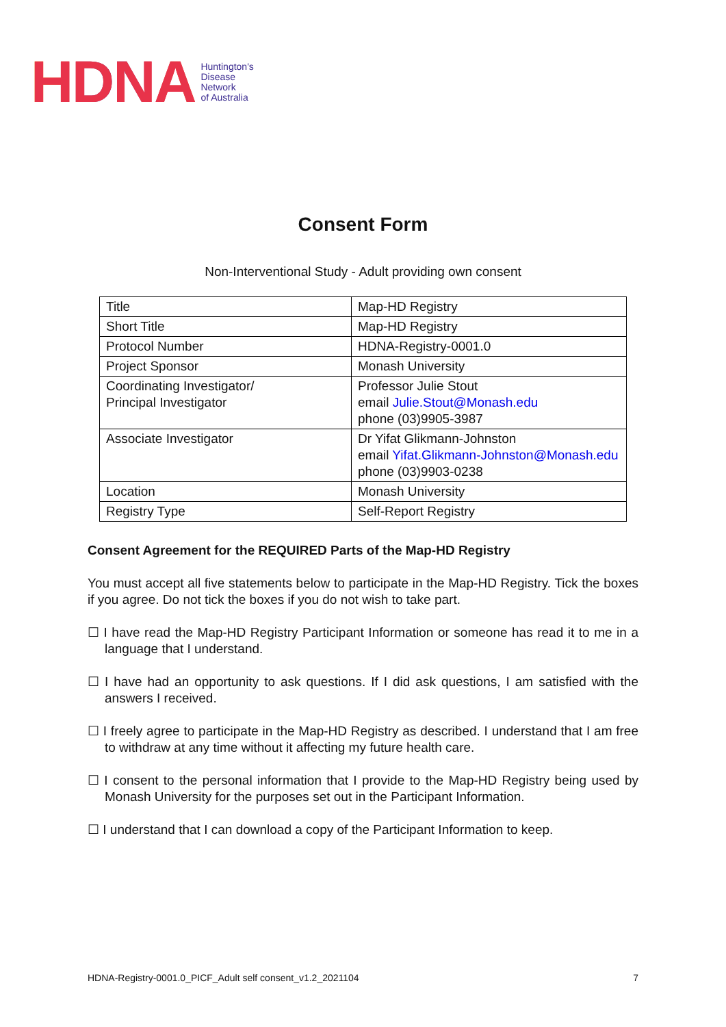HDNA Huntington's
Disease
Network
of Australia
Consent Form
Non-Interventional Study - Adult providing own consent
| Title | Map-HD Registry |
| Short Title | Map-HD Registry |
| Protocol Number | HDNA-Registry-0001.0 |
| Project Sponsor | Monash University |
| Coordinating Investigator/ Principal Investigator | Professor Julie Stout email Julie.Stout@Monash.edu phone (03)9905-3987 |
| Associate Investigator | Dr Yifat Glikmann-Johnston email Yifat.Glikmann-Johnston@Monash.edu phone (03)9903-0238 |
| Location | Monash University |
| Registry Type | Self-Report Registry |
Consent Agreement for the REQUIRED Parts of the Map-HD Registry
You must accept all five statements below to participate in the Map-HD Registry. Tick the boxes if you agree. Do not tick the boxes if you do not wish to take part.
☐ I have read the Map-HD Registry Participant Information or someone has read it to me in a language that I understand.
☐ I have had an opportunity to ask questions. If I did ask questions, I am satisfied with the answers I received.
☐ I freely agree to participate in the Map-HD Registry as described. I understand that I am free to withdraw at any time without it affecting my future health care.
☐ I consent to the personal information that I provide to the Map-HD Registry being used by Monash University for the purposes set out in the Participant Information.
☐ I understand that I can download a copy of the Participant Information to keep.
HDNA-Registry-0001.0_PICF_Adult self consent_v1.2_2021104 7